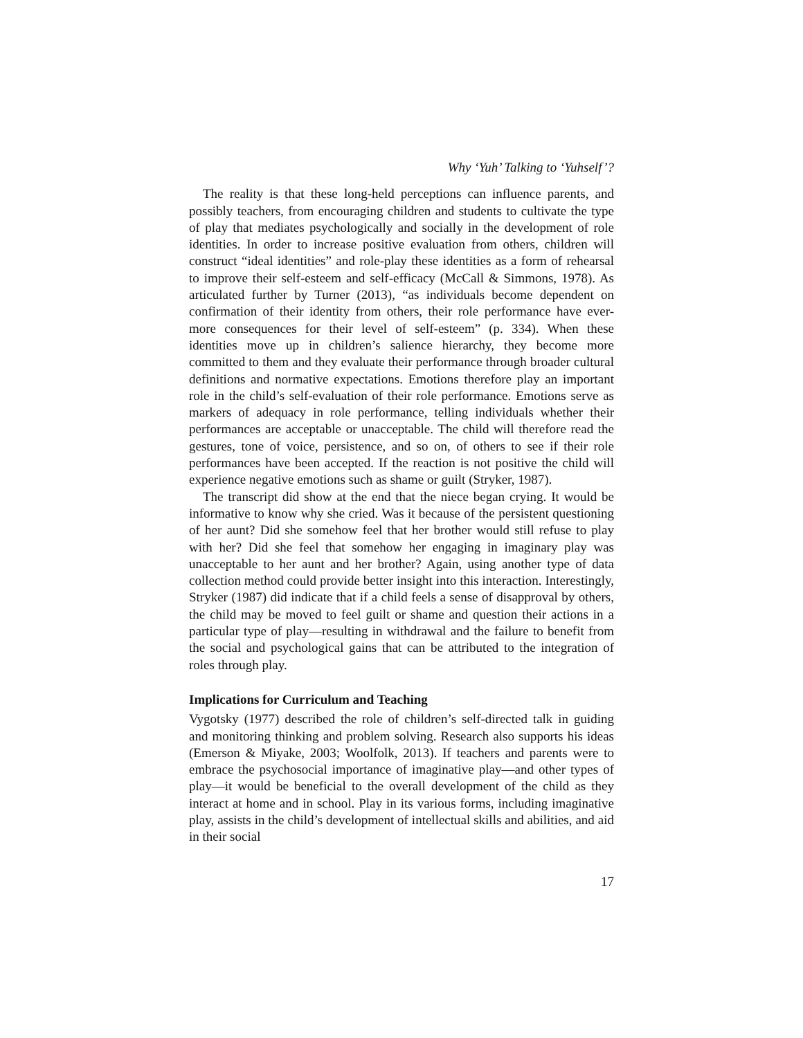Why ‘Yuh’ Talking to ‘Yuhself’?
The reality is that these long-held perceptions can influence parents, and possibly teachers, from encouraging children and students to cultivate the type of play that mediates psychologically and socially in the development of role identities. In order to increase positive evaluation from others, children will construct “ideal identities” and role-play these identities as a form of rehearsal to improve their self-esteem and self-efficacy (McCall & Simmons, 1978). As articulated further by Turner (2013), “as individuals become dependent on confirmation of their identity from others, their role performance have ever-more consequences for their level of self-esteem” (p. 334). When these identities move up in children’s salience hierarchy, they become more committed to them and they evaluate their performance through broader cultural definitions and normative expectations. Emotions therefore play an important role in the child’s self-evaluation of their role performance. Emotions serve as markers of adequacy in role performance, telling individuals whether their performances are acceptable or unacceptable. The child will therefore read the gestures, tone of voice, persistence, and so on, of others to see if their role performances have been accepted. If the reaction is not positive the child will experience negative emotions such as shame or guilt (Stryker, 1987).
The transcript did show at the end that the niece began crying. It would be informative to know why she cried. Was it because of the persistent questioning of her aunt? Did she somehow feel that her brother would still refuse to play with her? Did she feel that somehow her engaging in imaginary play was unacceptable to her aunt and her brother? Again, using another type of data collection method could provide better insight into this interaction. Interestingly, Stryker (1987) did indicate that if a child feels a sense of disapproval by others, the child may be moved to feel guilt or shame and question their actions in a particular type of play—resulting in withdrawal and the failure to benefit from the social and psychological gains that can be attributed to the integration of roles through play.
Implications for Curriculum and Teaching
Vygotsky (1977) described the role of children’s self-directed talk in guiding and monitoring thinking and problem solving. Research also supports his ideas (Emerson & Miyake, 2003; Woolfolk, 2013). If teachers and parents were to embrace the psychosocial importance of imaginative play—and other types of play—it would be beneficial to the overall development of the child as they interact at home and in school. Play in its various forms, including imaginative play, assists in the child’s development of intellectual skills and abilities, and aid in their social
17